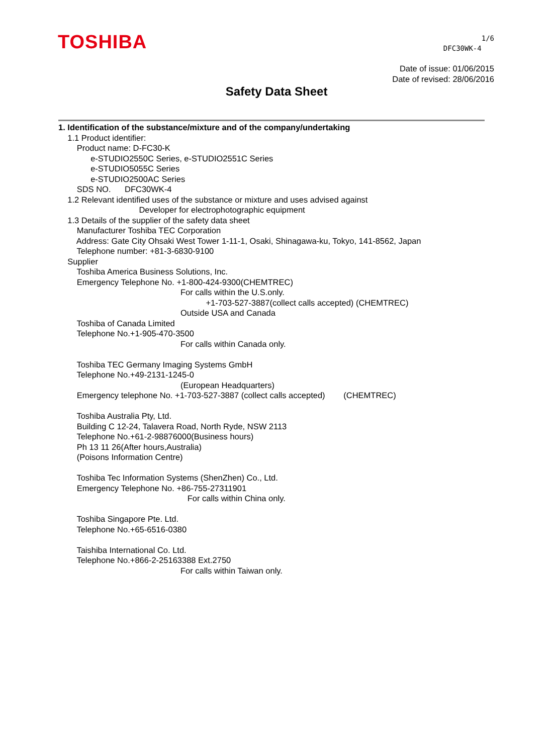TOSHIBA
1/6
DFC30WK-4
Date of issue: 01/06/2015
Date of revised: 28/06/2016
Safety Data Sheet
1. Identification of the substance/mixture and of the company/undertaking
1.1 Product identifier:
Product name: D-FC30-K
e-STUDIO2550C Series, e-STUDIO2551C Series
e-STUDIO5055C Series
e-STUDIO2500AC Series
SDS NO. DFC30WK-4
1.2 Relevant identified uses of the substance or mixture and uses advised against
Developer for electrophotographic equipment
1.3 Details of the supplier of the safety data sheet
Manufacturer Toshiba TEC Corporation
Address: Gate City Ohsaki West Tower 1-11-1, Osaki, Shinagawa-ku, Tokyo, 141-8562, Japan
Telephone number: +81-3-6830-9100
Supplier
Toshiba America Business Solutions, Inc.
Emergency Telephone No. +1-800-424-9300(CHEMTREC)
For calls within the U.S.only.
+1-703-527-3887(collect calls accepted) (CHEMTREC)
Outside USA and Canada
Toshiba of Canada Limited
Telephone No.+1-905-470-3500
For calls within Canada only.
Toshiba TEC Germany Imaging Systems GmbH
Telephone No.+49-2131-1245-0
(European Headquarters)
Emergency telephone No. +1-703-527-3887 (collect calls accepted) (CHEMTREC)
Toshiba Australia Pty, Ltd.
Building C 12-24, Talavera Road, North Ryde, NSW 2113
Telephone No.+61-2-98876000(Business hours)
Ph 13 11 26(After hours,Australia)
(Poisons Information Centre)
Toshiba Tec Information Systems (ShenZhen) Co., Ltd.
Emergency Telephone No. +86-755-27311901
For calls within China only.
Toshiba Singapore Pte. Ltd.
Telephone No.+65-6516-0380
Taishiba International Co. Ltd.
Telephone No.+866-2-25163388 Ext.2750
For calls within Taiwan only.